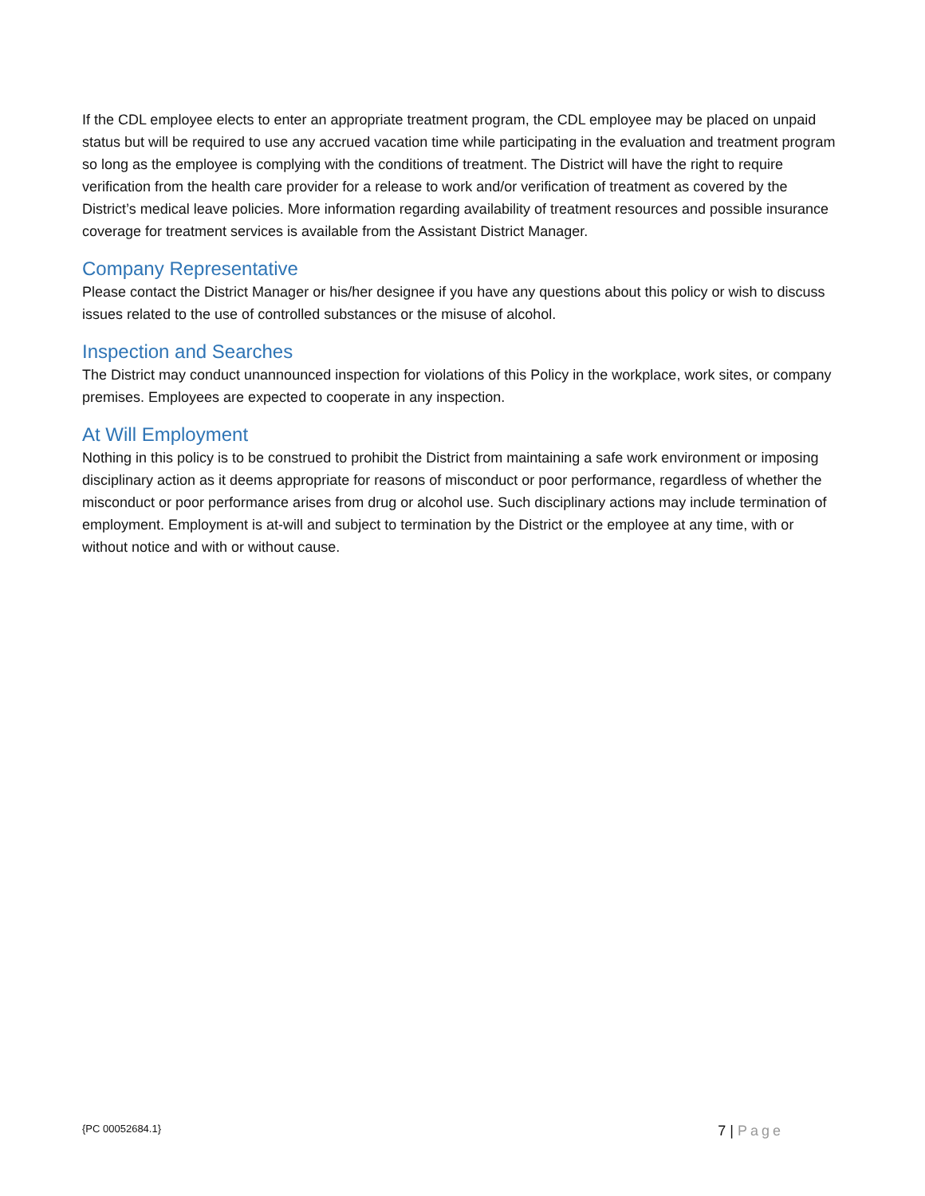If the CDL employee elects to enter an appropriate treatment program, the CDL employee may be placed on unpaid status but will be required to use any accrued vacation time while participating in the evaluation and treatment program so long as the employee is complying with the conditions of treatment. The District will have the right to require verification from the health care provider for a release to work and/or verification of treatment as covered by the District’s medical leave policies. More information regarding availability of treatment resources and possible insurance coverage for treatment services is available from the Assistant District Manager.
Company Representative
Please contact the District Manager or his/her designee if you have any questions about this policy or wish to discuss issues related to the use of controlled substances or the misuse of alcohol.
Inspection and Searches
The District may conduct unannounced inspection for violations of this Policy in the workplace, work sites, or company premises. Employees are expected to cooperate in any inspection.
At Will Employment
Nothing in this policy is to be construed to prohibit the District from maintaining a safe work environment or imposing disciplinary action as it deems appropriate for reasons of misconduct or poor performance, regardless of whether the misconduct or poor performance arises from drug or alcohol use. Such disciplinary actions may include termination of employment. Employment is at-will and subject to termination by the District or the employee at any time, with or without notice and with or without cause.
{PC 00052684.1}
7 | Page